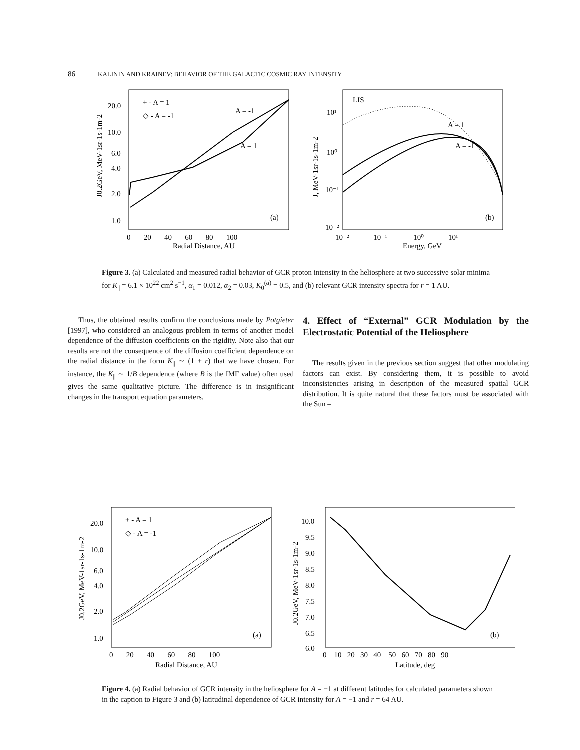86 KALININ AND KRAINEV: BEHAVIOR OF THE GALACTIC COSMIC RAY INTENSITY
+ - A = 1
◇ - A = -1
A = -1
A = 1
(a)
20.0
10.0
6.0
4.0
2.0
1.0
0 20 40 60 80 100
Radial Distance, AU
J0.2GeV, MeV-1sr-1s-1m-2
LIS
A = 1
A = -1
(b)
10¹
10⁰
10⁻¹
10⁻²
10⁻² 10⁻¹ 10⁰ 10¹
Energy, GeV
J, MeV-1sr-1s-1m-2
Figure 3. (a) Calculated and measured radial behavior of GCR proton intensity in the heliosphere at two successive solar minima for K<sub>||</sub> = 6.1 × 10<sup>22</sup> cm<sup>2</sup> s<sup>−1</sup>, α<sub>1</sub> = 0.012, α<sub>2</sub> = 0.03, K<sub>0</sub><sup>(a)</sup> = 0.5, and (b) relevant GCR intensity spectra for r = 1 AU.
Thus, the obtained results confirm the conclusions made by Potgieter [1997], who considered an analogous problem in terms of another model dependence of the diffusion coefficients on the rigidity. Note also that our results are not the consequence of the diffusion coefficient dependence on the radial distance in the form K<sub>||</sub> ∼ (1 + r) that we have chosen. For instance, the K<sub>||</sub> ∼ 1/B dependence (where B is the IMF value) often used gives the same qualitative picture. The difference is in insignificant changes in the transport equation parameters.
4. Effect of “External” GCR Modulation by the Electrostatic Potential of the Heliosphere
The results given in the previous section suggest that other modulating factors can exist. By considering them, it is possible to avoid inconsistencies arising in description of the measured spatial GCR distribution. It is quite natural that these factors must be associated with the Sun –
+ - A = 1
◇ - A = -1
(a)
20.0
10.0
6.0
4.0
2.0
1.0
0 20 40 60 80 100
Radial Distance, AU
J0.2GeV, MeV-1sr-1s-1m-2
(b)
10.0
9.5
9.0
8.5
8.0
7.5
7.0
6.5
6.0
0 10 20 30 40 50 60 70 80 90
Latitude, deg
J0.2GeV, MeV-1sr-1s-1m-2
Figure 4. (a) Radial behavior of GCR intensity in the heliosphere for A = −1 at different latitudes for calculated parameters shown in the caption to Figure 3 and (b) latitudinal dependence of GCR intensity for A = −1 and r = 64 AU.